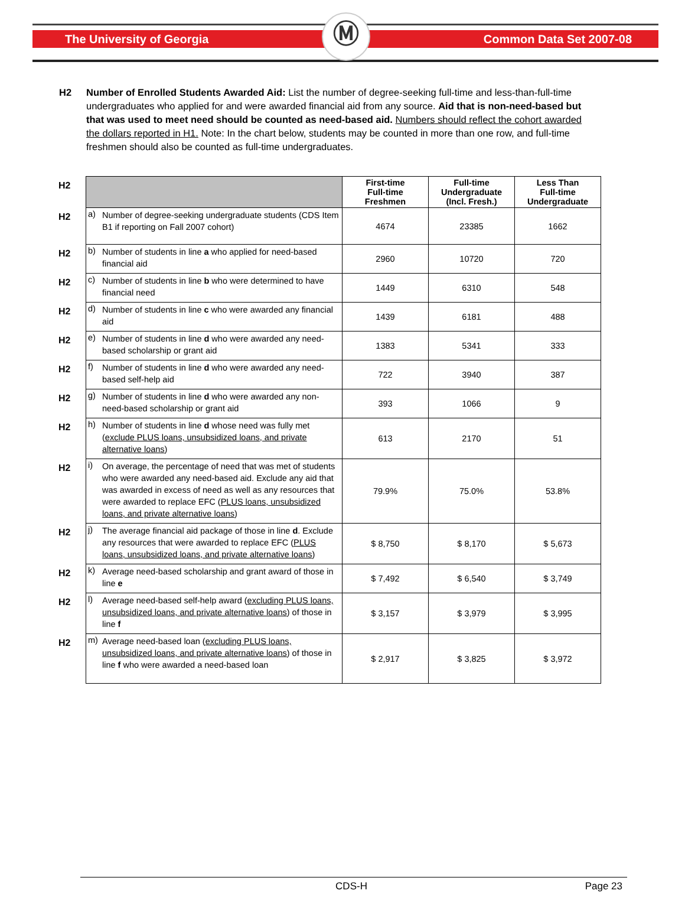Ⓜ
The University of Georgia Common Data Set 2007-08
H2 Number of Enrolled Students Awarded Aid: List the number of degree-seeking full-time and less-than-full-time undergraduates who applied for and were awarded financial aid from any source. Aid that is non-need-based but that was used to meet need should be counted as need-based aid. Numbers should reflect the cohort awarded the dollars reported in H1. Note: In the chart below, students may be counted in more than one row, and full-time freshmen should also be counted as full-time undergraduates.
| H2 | | | First-time Full-time Freshmen | Full-time Undergraduate (Incl. Fresh.) | Less Than Full-time Undergraduate |
| H2 | a) | Number of degree-seeking undergraduate students (CDS Item B1 if reporting on Fall 2007 cohort) | 4674 | 23385 | 1662 |
| H2 | b) | Number of students in line a who applied for need-based financial aid | 2960 | 10720 | 720 |
| H2 | c) | Number of students in line b who were determined to have financial need | 1449 | 6310 | 548 |
| H2 | d) | Number of students in line c who were awarded any financial aid | 1439 | 6181 | 488 |
| H2 | e) | Number of students in line d who were awarded any need-based scholarship or grant aid | 1383 | 5341 | 333 |
| H2 | f) | Number of students in line d who were awarded any need-based self-help aid | 722 | 3940 | 387 |
| H2 | g) | Number of students in line d who were awarded any non-need-based scholarship or grant aid | 393 | 1066 | 9 |
| H2 | h) | Number of students in line d whose need was fully met ( exclude PLUS loans, unsubsidized loans, and private alternative loans ) | 613 | 2170 | 51 |
| H2 | i) | On average, the percentage of need that was met of students who were awarded any need-based aid. Exclude any aid that was awarded in excess of need as well as any resources that were awarded to replace EFC ( PLUS loans, unsubsidized loans, and private alternative loans ) | 79.9% | 75.0% | 53.8% |
| H2 | j) | The average financial aid package of those in line d . Exclude any resources that were awarded to replace EFC ( PLUS loans, unsubsidized loans, and private alternative loans ) | $ 8,750 | $ 8,170 | $ 5,673 |
| H2 | k) | Average need-based scholarship and grant award of those in line e | $ 7,492 | $ 6,540 | $ 3,749 |
| H2 | l) | Average need-based self-help award ( excluding PLUS loans, unsubsidized loans, and private alternative loans ) of those in line f | $ 3,157 | $ 3,979 | $ 3,995 |
| H2 | m) | Average need-based loan ( excluding PLUS loans, unsubsidized loans, and private alternative loans ) of those in line f who were awarded a need-based loan | $ 2,917 | $ 3,825 | $ 3,972 |
CDS-H Page 23